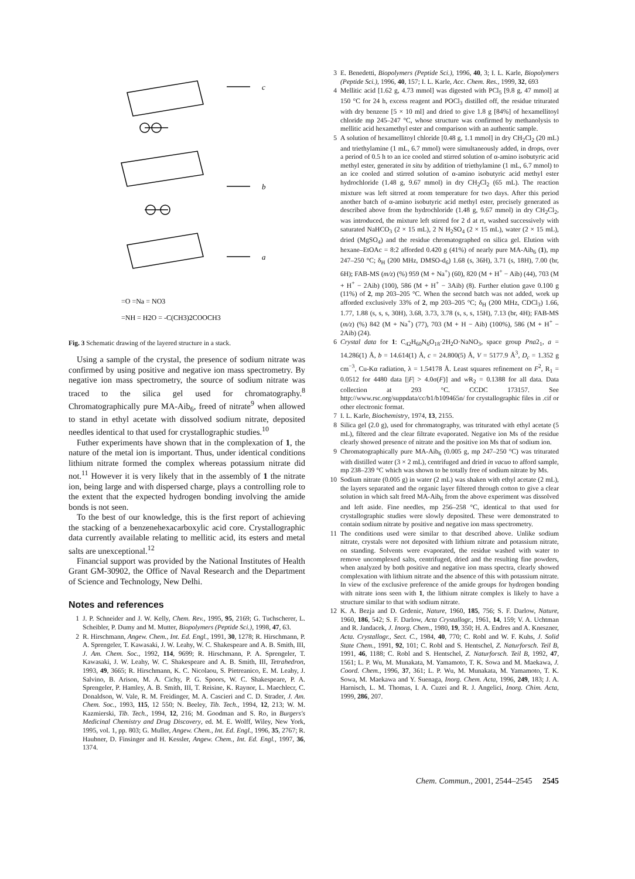c
b
a
=O =Na = NO3
=NH = H2O = -C(CH3)2COOCH3
Fig. 3 Schematic drawing of the layered structure in a stack.
Using a sample of the crystal, the presence of sodium nitrate was confirmed by using positive and negative ion mass spectrometry. By negative ion mass spectrometry, the source of sodium nitrate was traced to the silica gel used for chromatography.<sup>8</sup> Chromatographically pure MA-Aib<sub>6</sub>, freed of nitrate<sup>9</sup> when allowed to stand in ethyl acetate with dissolved sodium nitrate, deposited needles identical to that used for crystallographic studies.<sup>10</sup>
Futher experiments have shown that in the complexation of 1, the nature of the metal ion is important. Thus, under identical conditions lithium nitrate formed the complex whereas potassium nitrate did not.<sup>11</sup> However it is very likely that in the assembly of 1 the nitrate ion, being large and with dispersed charge, plays a controlling role to the extent that the expected hydrogen bonding involving the amide bonds is not seen.
To the best of our knowledge, this is the first report of achieving the stacking of a benzenehexacarboxylic acid core. Crystallographic data currently available relating to mellitic acid, its esters and metal salts are unexceptional.<sup>12</sup>
Financial support was provided by the National Institutes of Health Grant GM-30902, the Office of Naval Research and the Department of Science and Technology, New Delhi.
Notes and references
1 J. P. Schneider and J. W. Kelly, Chem. Rev., 1995, 95, 2169; G. Tuchscherer, L. Scheibler, P. Dumy and M. Mutter, Biopolymers (Peptide Sci.), 1998, 47, 63.
2 R. Hirschmann, Angew. Chem., Int. Ed. Engl., 1991, 30, 1278; R. Hirschmann, P. A. Sprengeler, T. Kawasaki, J. W. Leahy, W. C. Shakespeare and A. B. Smith, III, J. Am. Chem. Soc., 1992, 114, 9699; R. Hirschmann, P. A. Sprengeler, T. Kawasaki, J. W. Leahy, W. C. Shakespeare and A. B. Smith, III, Tetrahedron, 1993, 49, 3665; R. Hirschmann, K. C. Nicolaou, S. Pietreanico, E. M. Leahy, J. Salvino, B. Arison, M. A. Cichy, P. G. Spoors, W. C. Shakespeare, P. A. Sprengeler, P. Hamley, A. B. Smith, III, T. Reisine, K. Raynor, L. Maechlecr, C. Donaldson, W. Vale, R. M. Freidinger, M. A. Cascieri and C. D. Strader, J. Am. Chem. Soc., 1993, 115, 12 550; N. Beeley, Tib. Tech., 1994, 12, 213; W. M. Kazmierski, Tib. Tech., 1994, 12, 216; M. Goodman and S. Ro, in Burgers's Medicinal Chemistry and Drug Discovery, ed. M. E. Wolff, Wiley, New York, 1995, vol. 1, pp. 803; G. Muller, Angew. Chem., Int. Ed. Engl., 1996, 35, 2767; R. Haubner, D. Finsinger and H. Kessler, Angew. Chem., Int. Ed. Engl., 1997, 36, 1374.
3 E. Benedetti, Biopolymers (Peptide Sci.), 1996, 40, 3; I. L. Karle, Biopolymers (Peptide Sci.), 1996, 40, 157; I. L. Karle, Acc. Chem. Res., 1999, 32, 693
4 Mellitic acid [1.62 g, 4.73 mmol] was digested with PCl<sub>5</sub> [9.8 g, 47 mmol] at 150 °C for 24 h, excess reagent and POCl<sub>3</sub> distilled off, the residue triturated with dry benzene [5 × 10 ml] and dried to give 1.8 g [84%] of hexamellitoyl chloride mp 245–247 °C, whose structure was confirmed by methanolysis to mellitic acid hexamethyl ester and comparison with an authentic sample.
5 A solution of hexamellitoyl chloride [0.48 g, 1.1 mmol] in dry CH<sub>2</sub>Cl<sub>2</sub> (20 mL) and triethylamine (1 mL, 6.7 mmol) were simultaneously added, in drops, over a period of 0.5 h to an ice cooled and stirred solution of α-amino isobutyric acid methyl ester, generated in situ by addition of triethylamine (1 mL, 6.7 mmol) to an ice cooled and stirred solution of α-amino isobutyric acid methyl ester hydrochloride (1.48 g, 9.67 mmol) in dry CH<sub>2</sub>Cl<sub>2</sub> (65 mL). The reaction mixture was left sitrred at room temperature for two days. After this period another batch of α-amino isobutyric acid methyl ester, precisely generated as described above from the hydrochloride (1.48 g, 9.67 mmol) in dry CH<sub>2</sub>Cl<sub>2</sub>, was introduced, the mixture left stirred for 2 d at rt, washed successively with saturated NaHCO<sub>3</sub> (2 × 15 mL), 2 N H<sub>2</sub>SO<sub>4</sub> (2 × 15 mL), water (2 × 15 mL), dried (MgSO<sub>4</sub>) and the residue chromatographed on silica gel. Elution with hexane–EtOAc = 8:2 afforded 0.420 g (41%) of nearly pure MA-Aib<sub>6</sub> (1), mp 247–250 °C; δ<sub>H</sub> (200 MHz, DMSO-d<sub>6</sub>) 1.68 (s, 36H), 3.71 (s, 18H), 7.00 (br, 6H); FAB-MS (m/z) (%) 959 (M + Na<sup>+</sup>) (60), 820 (M + H<sup>+</sup> − Aib) (44), 703 (M + H<sup>+</sup> − 2Aib) (100), 586 (M + H<sup>+</sup> − 3Aib) (8). Further elution gave 0.100 g (11%) of 2, mp 203–205 °C. When the second batch was not added, work up afforded exclusively 33% of 2, mp 203–205 °C; δ<sub>H</sub> (200 MHz, CDCl<sub>3</sub>) 1.66, 1.77, 1.88 (s, s, s, 30H), 3.68, 3.73, 3.78 (s, s, s, 15H), 7.13 (br, 4H); FAB-MS (m/z) (%) 842 (M + Na<sup>+</sup>) (77), 703 (M + H − Aib) (100%), 586 (M + H<sup>+</sup> − 2Aib) (24).
6 Crystal data for 1: C<sub>42</sub>H<sub>60</sub>N<sub>6</sub>O<sub>18</sub>·2H<sub>2</sub>O·NaNO<sub>3</sub>, space group Pna2<sub>1</sub>, a = 14.286(1) Å, b = 14.614(1) Å, c = 24.800(5) Å, V = 5177.9 Å<sup>3</sup>, D<sub>c</sub> = 1.352 g cm<sup>−3</sup>, Cu-Kα radiation, λ = 1.54178 Å. Least squares refinement on F<sup>2</sup>, R<sub>1</sub> = 0.0512 for 4480 data [|F| > 4.0σ(F)] and w R<sub>2</sub> = 0.1388 for all data. Data collection at 293 °C. CCDC 173157. See http://www.rsc.org/suppdata/cc/b1/b109465n/ for crystallographic files in .cif or other electronic format.
7 I. L. Karle, Biochemistry, 1974, 13, 2155.
8 Silica gel (2.0 g), used for chromatography, was triturated with ethyl acetate (5 mL), filtered and the clear filtrate evaporated. Negative ion Ms of the residue clearly showed presence of nitrate and the positive ion Ms that of sodium ion.
9 Chromatographically pure MA-Aib<sub>6</sub> (0.005 g, mp 247–250 °C) was triturated with distilled water (3 × 2 mL), centrifuged and dried in vacuo to afford sample, mp 238–239 °C which was shown to be totally free of sodium nitrate by Ms.
10 Sodium nitrate (0.005 g) in water (2 mL) was shaken with ethyl acetate (2 mL), the layers separated and the organic layer filtered through cotton to give a clear solution in which salt freed MA-Aib<sub>6</sub> from the above experiment was dissolved and left aside. Fine needles, mp 256–258 °C, identical to that used for crystallographic studies were slowly deposited. These were demonstrated to contain sodium nitrate by positive and negative ion mass spectrometry.
11 The conditions used were similar to that described above. Unlike sodium nitrate, crystals were not deposited with lithium nitrate and potassium nitrate, on standing. Solvents were evaporated, the residue washed with water to remove uncomplexed salts, centrifuged, dried and the resulting fine powders, when analyzed by both positive and negative ion mass spectra, clearly showed complexation with lithium nitrate and the absence of this with potassium nitrate. In view of the exclusive preference of the amide groups for hydrogen bonding with nitrate ions seen with 1, the lithium nitrate complex is likely to have a structure similar to that with sodium nitrate.
12 K. A. Bezja and D. Grdenic, Nature, 1960, 185, 756; S. F. Darlow, Nature, 1960, 186, 542; S. F. Darlow, Acta Crystallogr., 1961, 14, 159; V. A. Uchtman and R. Jandacek, J. Inorg. Chem., 1980, 19, 350; H. A. Endres and A. Kneszner, Acta. Crystallogr., Sect. C., 1984, 40, 770; C. Robl and W. F. Kuhs, J. Solid State Chem., 1991, 92, 101; C. Robl and S. Hentschel, Z. Naturforsch. Teil B, 1991, 46, 1188; C. Robl and S. Hentschel, Z. Naturforsch. Teil B, 1992, 47, 1561; L. P. Wu, M. Munakata, M. Yamamoto, T. K. Sowa and M. Maekawa, J. Coord. Chem., 1996, 37, 361; L. P. Wu, M. Munakata, M. Yamamoto, T. K. Sowa, M. Maekawa and Y. Suenaga, Inorg. Chem. Acta, 1996, 249, 183; J. A. Harnisch, L. M. Thomas, I. A. Cuzei and R. J. Angelici, Inorg. Chim. Acta, 1999, 286, 207.
Chem. Commun., 2001, 2544–2545 2545